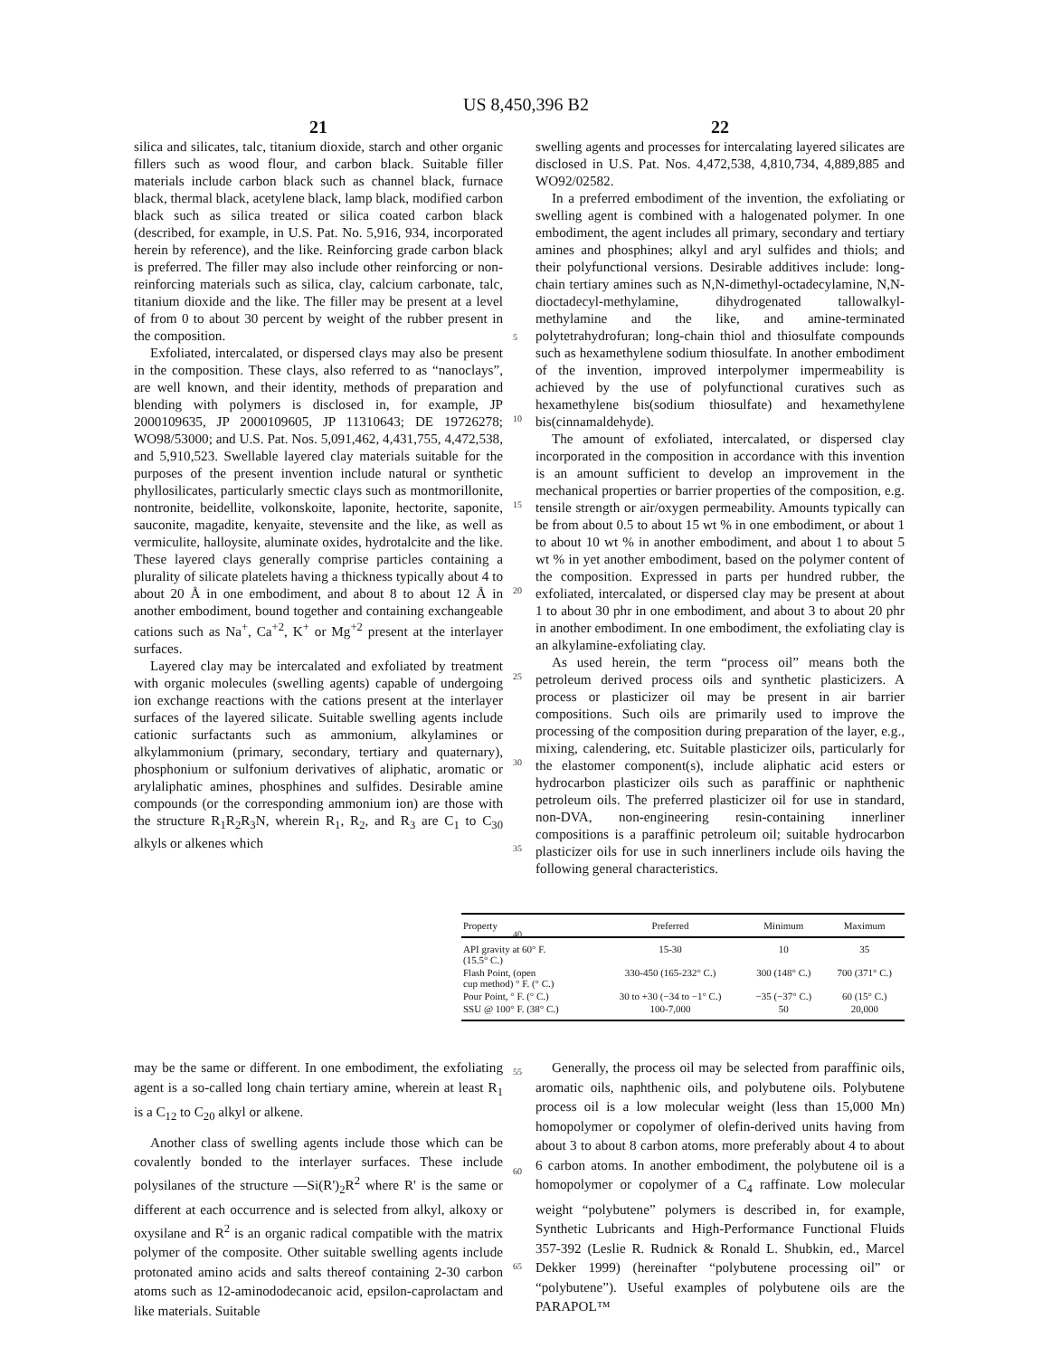US 8,450,396 B2
21
silica and silicates, talc, titanium dioxide, starch and other organic fillers such as wood flour, and carbon black. Suitable filler materials include carbon black such as channel black, furnace black, thermal black, acetylene black, lamp black, modified carbon black such as silica treated or silica coated carbon black (described, for example, in U.S. Pat. No. 5,916, 934, incorporated herein by reference), and the like. Reinforcing grade carbon black is preferred. The filler may also include other reinforcing or non-reinforcing materials such as silica, clay, calcium carbonate, talc, titanium dioxide and the like. The filler may be present at a level of from 0 to about 30 percent by weight of the rubber present in the composition.
Exfoliated, intercalated, or dispersed clays may also be present in the composition. These clays, also referred to as “nanoclays”, are well known, and their identity, methods of preparation and blending with polymers is disclosed in, for example, JP 2000109635, JP 2000109605, JP 11310643; DE 19726278; WO98/53000; and U.S. Pat. Nos. 5,091,462, 4,431,755, 4,472,538, and 5,910,523. Swellable layered clay materials suitable for the purposes of the present invention include natural or synthetic phyllosilicates, particularly smectic clays such as montmorillonite, nontronite, beidellite, volkonskoite, laponite, hectorite, saponite, sauconite, magadite, kenyaite, stevensite and the like, as well as vermiculite, halloysite, aluminate oxides, hydrotalcite and the like. These layered clays generally comprise particles containing a plurality of silicate platelets having a thickness typically about 4 to about 20 Å in one embodiment, and about 8 to about 12 Å in another embodiment, bound together and containing exchangeable cations such as Na<sup>+</sup>, Ca<sup>+2</sup>, K<sup>+</sup> or Mg<sup>+2</sup> present at the interlayer surfaces.
Layered clay may be intercalated and exfoliated by treatment with organic molecules (swelling agents) capable of undergoing ion exchange reactions with the cations present at the interlayer surfaces of the layered silicate. Suitable swelling agents include cationic surfactants such as ammonium, alkylamines or alkylammonium (primary, secondary, tertiary and quaternary), phosphonium or sulfonium derivatives of aliphatic, aromatic or arylaliphatic amines, phosphines and sulfides. Desirable amine compounds (or the corresponding ammonium ion) are those with the structure R<sub>1</sub>R<sub>2</sub>R<sub>3</sub>N, wherein R<sub>1</sub>, R<sub>2</sub>, and R<sub>3</sub> are C<sub>1</sub> to C<sub>30</sub> alkyls or alkenes which
5
10
15
20
25
30
35
40
22
swelling agents and processes for intercalating layered silicates are disclosed in U.S. Pat. Nos. 4,472,538, 4,810,734, 4,889,885 and WO92/02582.
In a preferred embodiment of the invention, the exfoliating or swelling agent is combined with a halogenated polymer. In one embodiment, the agent includes all primary, secondary and tertiary amines and phosphines; alkyl and aryl sulfides and thiols; and their polyfunctional versions. Desirable additives include: long-chain tertiary amines such as N,N-dimethyl-octadecylamine, N,N-dioctadecyl-methylamine, dihydrogenated tallowalkyl-methylamine and the like, and amine-terminated polytetrahydrofuran; long-chain thiol and thiosulfate compounds such as hexamethylene sodium thiosulfate. In another embodiment of the invention, improved interpolymer impermeability is achieved by the use of polyfunctional curatives such as hexamethylene bis(sodium thiosulfate) and hexamethylene bis(cinnamaldehyde).
The amount of exfoliated, intercalated, or dispersed clay incorporated in the composition in accordance with this invention is an amount sufficient to develop an improvement in the mechanical properties or barrier properties of the composition, e.g. tensile strength or air/oxygen permeability. Amounts typically can be from about 0.5 to about 15 wt % in one embodiment, or about 1 to about 10 wt % in another embodiment, and about 1 to about 5 wt % in yet another embodiment, based on the polymer content of the composition. Expressed in parts per hundred rubber, the exfoliated, intercalated, or dispersed clay may be present at about 1 to about 30 phr in one embodiment, and about 3 to about 20 phr in another embodiment. In one embodiment, the exfoliating clay is an alkylamine-exfoliating clay.
As used herein, the term “process oil” means both the petroleum derived process oils and synthetic plasticizers. A process or plasticizer oil may be present in air barrier compositions. Such oils are primarily used to improve the processing of the composition during preparation of the layer, e.g., mixing, calendering, etc. Suitable plasticizer oils, particularly for the elastomer component(s), include aliphatic acid esters or hydrocarbon plasticizer oils such as paraffinic or naphthenic petroleum oils. The preferred plasticizer oil for use in standard, non-DVA, non-engineering resin-containing innerliner compositions is a paraffinic petroleum oil; suitable hydrocarbon plasticizer oils for use in such innerliners include oils having the following general characteristics.
| Property | Preferred | Minimum | Maximum |
| --- | --- | --- | --- |
| API gravity at 60° F. (15.5° C.) | 15-30 | 10 | 35 |
| Flash Point, (open cup method) ° F. (° C.) | 330-450 (165-232° C.) | 300 (148° C.) | 700 (371° C.) |
| Pour Point, ° F. (° C.) | 30 to +30 (−34 to −1° C.) | −35 (−37° C.) | 60 (15° C.) |
| SSU @ 100° F. (38° C.) | 100-7,000 | 50 | 20,000 |
may be the same or different. In one embodiment, the exfoliating agent is a so-called long chain tertiary amine, wherein at least R<sub>1</sub> is a C<sub>12</sub> to C<sub>20</sub> alkyl or alkene.
Another class of swelling agents include those which can be covalently bonded to the interlayer surfaces. These include polysilanes of the structure —Si(R')<sub>2</sub>R<sup>2</sup> where R' is the same or different at each occurrence and is selected from alkyl, alkoxy or oxysilane and R<sup>2</sup> is an organic radical compatible with the matrix polymer of the composite. Other suitable swelling agents include protonated amino acids and salts thereof containing 2-30 carbon atoms such as 12-aminododecanoic acid, epsilon-caprolactam and like materials. Suitable
55
60
65
Generally, the process oil may be selected from paraffinic oils, aromatic oils, naphthenic oils, and polybutene oils. Polybutene process oil is a low molecular weight (less than 15,000 Mn) homopolymer or copolymer of olefin-derived units having from about 3 to about 8 carbon atoms, more preferably about 4 to about 6 carbon atoms. In another embodiment, the polybutene oil is a homopolymer or copolymer of a C<sub>4</sub> raffinate. Low molecular weight “polybutene” polymers is described in, for example, Synthetic Lubricants and High-Performance Functional Fluids 357-392 (Leslie R. Rudnick & Ronald L. Shubkin, ed., Marcel Dekker 1999) (hereinafter “polybutene processing oil” or “polybutene”). Useful examples of polybutene oils are the PARAPOL™